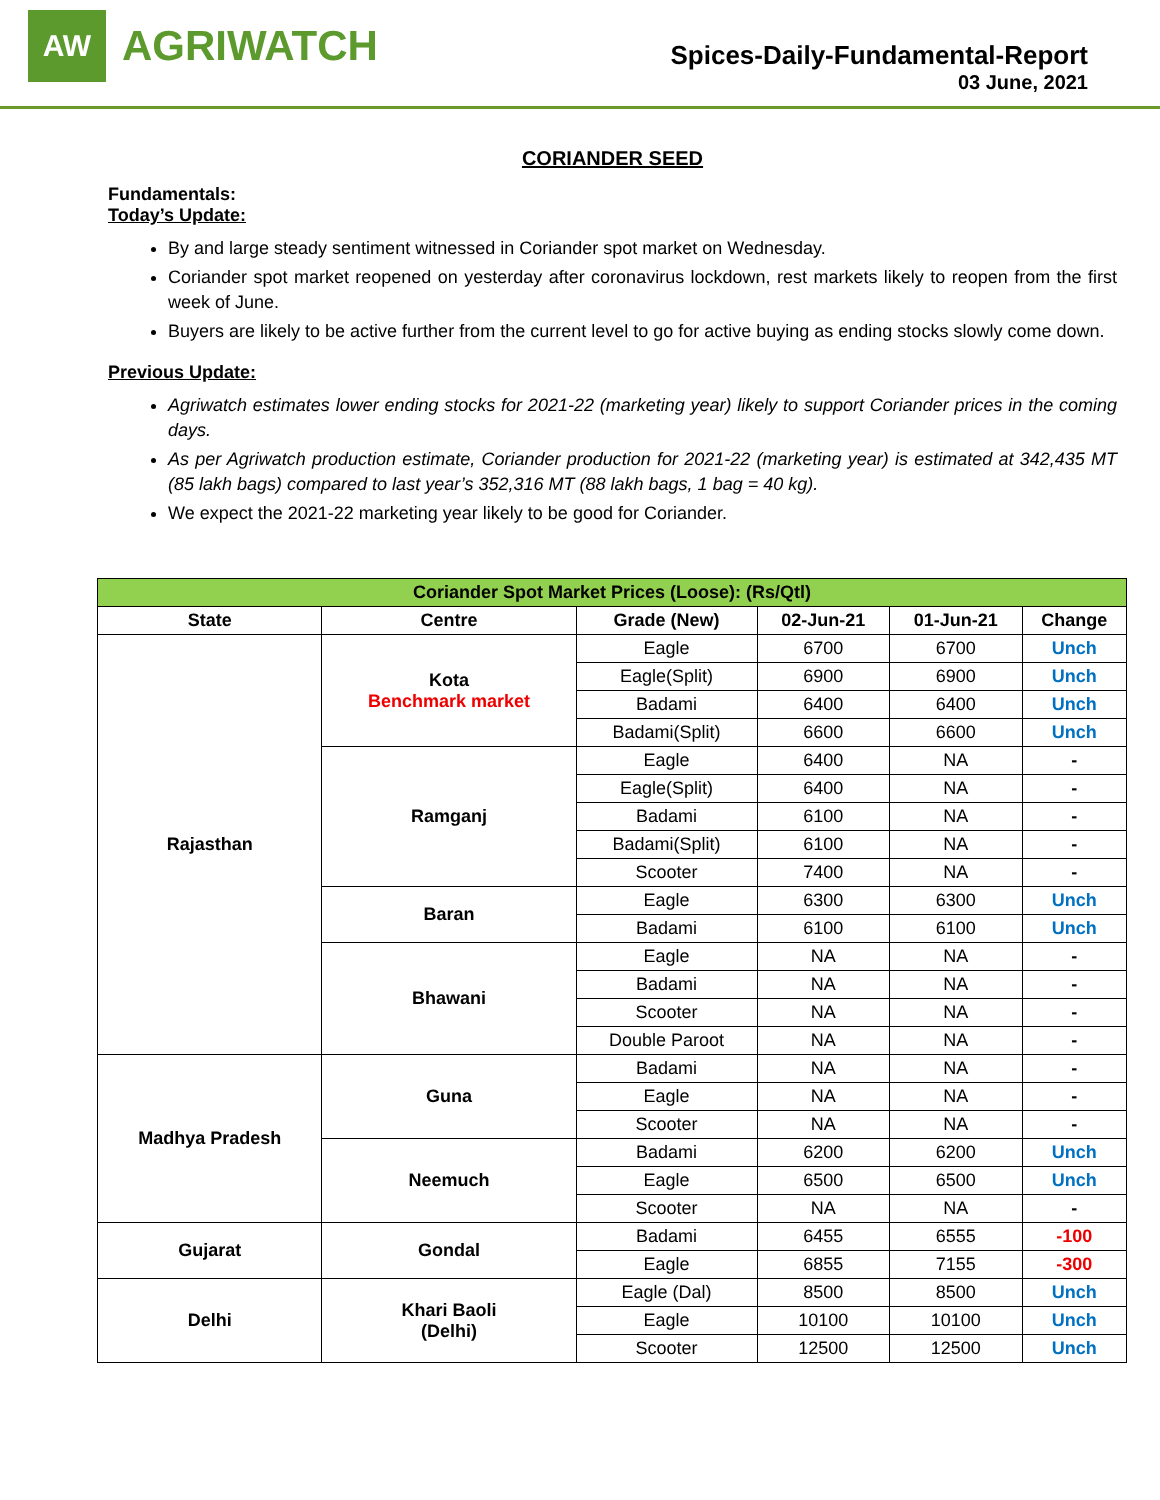AW
AGRIWATCH
Spices-Daily-Fundamental-Report
03 June, 2021
CORIANDER SEED
Fundamentals:
Today’s Update:
By and large steady sentiment witnessed in Coriander spot market on Wednesday.
Coriander spot market reopened on yesterday after coronavirus lockdown, rest markets likely to reopen from the first week of June.
Buyers are likely to be active further from the current level to go for active buying as ending stocks slowly come down.
Previous Update:
Agriwatch estimates lower ending stocks for 2021-22 (marketing year) likely to support Coriander prices in the coming days.
As per Agriwatch production estimate, Coriander production for 2021-22 (marketing year) is estimated at 342,435 MT (85 lakh bags) compared to last year’s 352,316 MT (88 lakh bags, 1 bag = 40 kg).
We expect the 2021-22 marketing year likely to be good for Coriander.
| Coriander Spot Market Prices (Loose): (Rs/Qtl) | | | | | |
| State | Centre | Grade (New) | 02-Jun-21 | 01-Jun-21 | Change |
| Rajasthan | Kota Benchmark market | Eagle | 6700 | 6700 | Unch |
| | | Eagle(Split) | 6900 | 6900 | Unch |
| | | Badami | 6400 | 6400 | Unch |
| | | Badami(Split) | 6600 | 6600 | Unch |
| | Ramganj | Eagle | 6400 | NA | - |
| | | Eagle(Split) | 6400 | NA | - |
| | | Badami | 6100 | NA | - |
| | | Badami(Split) | 6100 | NA | - |
| | | Scooter | 7400 | NA | - |
| | Baran | Eagle | 6300 | 6300 | Unch |
| | | Badami | 6100 | 6100 | Unch |
| | Bhawani | Eagle | NA | NA | - |
| | | Badami | NA | NA | - |
| | | Scooter | NA | NA | - |
| | | Double Paroot | NA | NA | - |
| Madhya Pradesh | Guna | Badami | NA | NA | - |
| | | Eagle | NA | NA | - |
| | | Scooter | NA | NA | - |
| | Neemuch | Badami | 6200 | 6200 | Unch |
| | | Eagle | 6500 | 6500 | Unch |
| | | Scooter | NA | NA | - |
| Gujarat | Gondal | Badami | 6455 | 6555 | -100 |
| | | Eagle | 6855 | 7155 | -300 |
| Delhi | Khari Baoli (Delhi) | Eagle (Dal) | 8500 | 8500 | Unch |
| | | Eagle | 10100 | 10100 | Unch |
| | | Scooter | 12500 | 12500 | Unch |